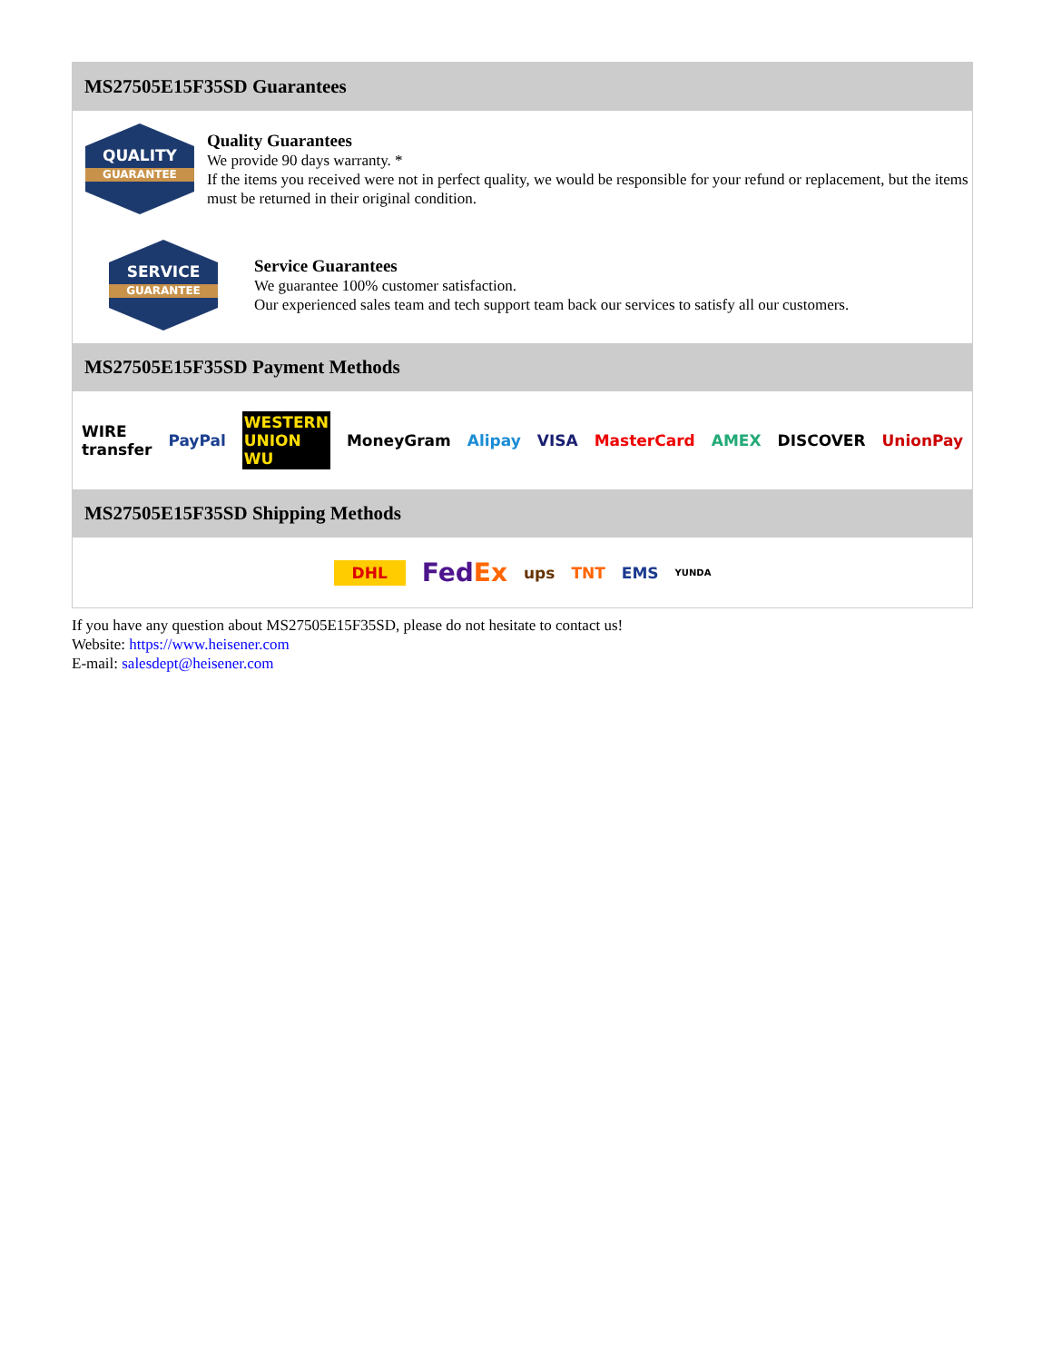MS27505E15F35SD Guarantees
QUALITY
GUARANTEE
Quality Guarantees
We provide 90 days warranty. *
If the items you received were not in perfect quality, we would be responsible for your refund or replacement, but the items must be returned in their original condition.
SERVICE
GUARANTEE
Service Guarantees
We guarantee 100% customer satisfaction.
Our experienced sales team and tech support team back our services to satisfy all our customers.
MS27505E15F35SD Payment Methods
WIRE transfer PayPal WESTERN UNION WU MoneyGram Alipay VISA MasterCard AMEX DISCOVER UnionPay
MS27505E15F35SD Shipping Methods
DHL FedEx ups TNT EMS YUNDA
If you have any question about MS27505E15F35SD, please do not hesitate to contact us!
Website: https://www.heisener.com
E-mail: salesdept@heisener.com